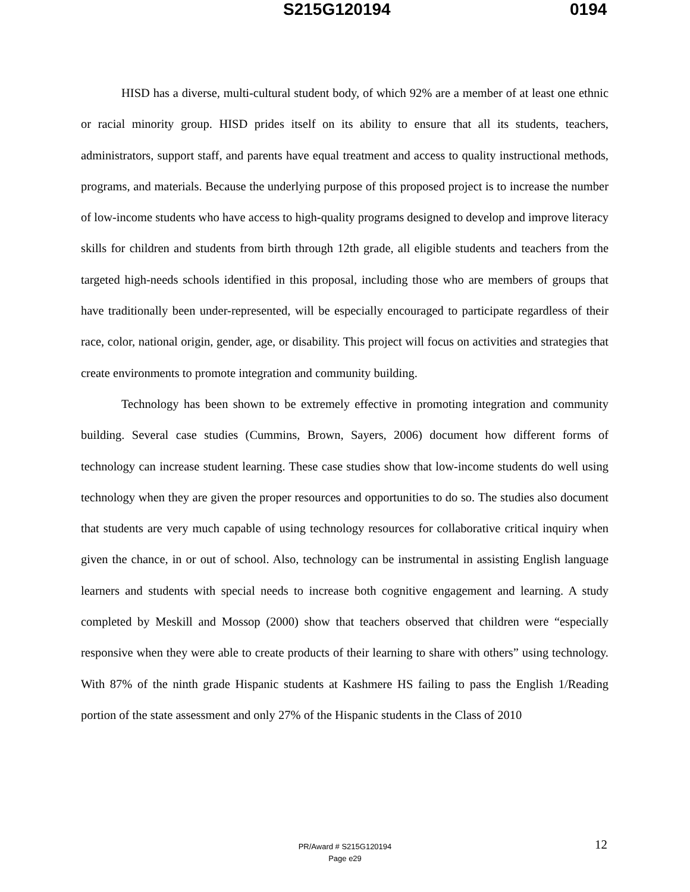S215G120194 0194
HISD has a diverse, multi-cultural student body, of which 92% are a member of at least one ethnic or racial minority group. HISD prides itself on its ability to ensure that all its students, teachers, administrators, support staff, and parents have equal treatment and access to quality instructional methods, programs, and materials. Because the underlying purpose of this proposed project is to increase the number of low-income students who have access to high-quality programs designed to develop and improve literacy skills for children and students from birth through 12th grade, all eligible students and teachers from the targeted high-needs schools identified in this proposal, including those who are members of groups that have traditionally been under-represented, will be especially encouraged to participate regardless of their race, color, national origin, gender, age, or disability. This project will focus on activities and strategies that create environments to promote integration and community building.
Technology has been shown to be extremely effective in promoting integration and community building. Several case studies (Cummins, Brown, Sayers, 2006) document how different forms of technology can increase student learning. These case studies show that low-income students do well using technology when they are given the proper resources and opportunities to do so. The studies also document that students are very much capable of using technology resources for collaborative critical inquiry when given the chance, in or out of school. Also, technology can be instrumental in assisting English language learners and students with special needs to increase both cognitive engagement and learning. A study completed by Meskill and Mossop (2000) show that teachers observed that children were “especially responsive when they were able to create products of their learning to share with others” using technology. With 87% of the ninth grade Hispanic students at Kashmere HS failing to pass the English 1/Reading portion of the state assessment and only 27% of the Hispanic students in the Class of 2010
12
PR/Award # S215G120194
Page e29